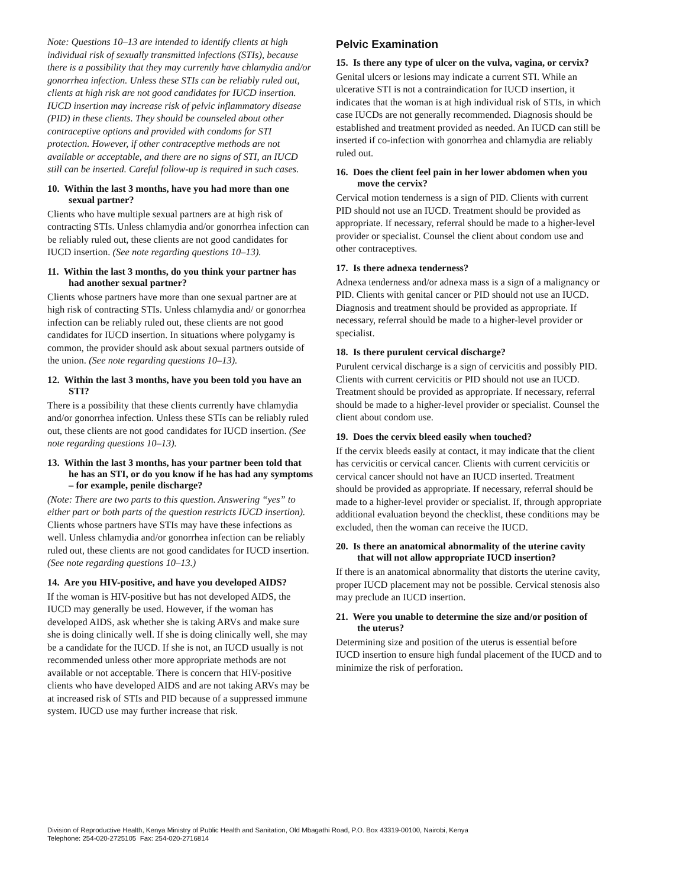Note: Questions 10–13 are intended to identify clients at high individual risk of sexually transmitted infections (STIs), because there is a possibility that they may currently have chlamydia and/or gonorrhea infection. Unless these STIs can be reliably ruled out, clients at high risk are not good candidates for IUCD insertion. IUCD insertion may increase risk of pelvic inflammatory disease (PID) in these clients. They should be counseled about other contraceptive options and provided with condoms for STI protection. However, if other contraceptive methods are not available or acceptable, and there are no signs of STI, an IUCD still can be inserted. Careful follow-up is required in such cases.
10. Within the last 3 months, have you had more than one sexual partner?
Clients who have multiple sexual partners are at high risk of contracting STIs. Unless chlamydia and/or gonorrhea infection can be reliably ruled out, these clients are not good candidates for IUCD insertion. (See note regarding questions 10–13).
11. Within the last 3 months, do you think your partner has had another sexual partner?
Clients whose partners have more than one sexual partner are at high risk of contracting STIs. Unless chlamydia and/ or gonorrhea infection can be reliably ruled out, these clients are not good candidates for IUCD insertion. In situations where polygamy is common, the provider should ask about sexual partners outside of the union. (See note regarding questions 10–13).
12. Within the last 3 months, have you been told you have an STI?
There is a possibility that these clients currently have chlamydia and/or gonorrhea infection. Unless these STIs can be reliably ruled out, these clients are not good candidates for IUCD insertion. (See note regarding questions 10–13).
13. Within the last 3 months, has your partner been told that he has an STI, or do you know if he has had any symptoms – for example, penile discharge?
(Note: There are two parts to this question. Answering “yes” to either part or both parts of the question restricts IUCD insertion).
Clients whose partners have STIs may have these infections as well. Unless chlamydia and/or gonorrhea infection can be reliably ruled out, these clients are not good candidates for IUCD insertion. (See note regarding questions 10–13.)
14. Are you HIV-positive, and have you developed AIDS?
If the woman is HIV-positive but has not developed AIDS, the IUCD may generally be used. However, if the woman has developed AIDS, ask whether she is taking ARVs and make sure she is doing clinically well. If she is doing clinically well, she may be a candidate for the IUCD. If she is not, an IUCD usually is not recommended unless other more appropriate methods are not available or not acceptable. There is concern that HIV-positive clients who have developed AIDS and are not taking ARVs may be at increased risk of STIs and PID because of a suppressed immune system. IUCD use may further increase that risk.
Pelvic Examination
15. Is there any type of ulcer on the vulva, vagina, or cervix?
Genital ulcers or lesions may indicate a current STI. While an ulcerative STI is not a contraindication for IUCD insertion, it indicates that the woman is at high individual risk of STIs, in which case IUCDs are not generally recommended. Diagnosis should be established and treatment provided as needed. An IUCD can still be inserted if co-infection with gonorrhea and chlamydia are reliably ruled out.
16. Does the client feel pain in her lower abdomen when you move the cervix?
Cervical motion tenderness is a sign of PID. Clients with current PID should not use an IUCD. Treatment should be provided as appropriate. If necessary, referral should be made to a higher-level provider or specialist. Counsel the client about condom use and other contraceptives.
17. Is there adnexa tenderness?
Adnexa tenderness and/or adnexa mass is a sign of a malignancy or PID. Clients with genital cancer or PID should not use an IUCD. Diagnosis and treatment should be provided as appropriate. If necessary, referral should be made to a higher-level provider or specialist.
18. Is there purulent cervical discharge?
Purulent cervical discharge is a sign of cervicitis and possibly PID. Clients with current cervicitis or PID should not use an IUCD. Treatment should be provided as appropriate. If necessary, referral should be made to a higher-level provider or specialist. Counsel the client about condom use.
19. Does the cervix bleed easily when touched?
If the cervix bleeds easily at contact, it may indicate that the client has cervicitis or cervical cancer. Clients with current cervicitis or cervical cancer should not have an IUCD inserted. Treatment should be provided as appropriate. If necessary, referral should be made to a higher-level provider or specialist. If, through appropriate additional evaluation beyond the checklist, these conditions may be excluded, then the woman can receive the IUCD.
20. Is there an anatomical abnormality of the uterine cavity that will not allow appropriate IUCD insertion?
If there is an anatomical abnormality that distorts the uterine cavity, proper IUCD placement may not be possible. Cervical stenosis also may preclude an IUCD insertion.
21. Were you unable to determine the size and/or position of the uterus?
Determining size and position of the uterus is essential before IUCD insertion to ensure high fundal placement of the IUCD and to minimize the risk of perforation.
Division of Reproductive Health, Kenya Ministry of Public Health and Sanitation, Old Mbagathi Road, P.O. Box 43319-00100, Nairobi, Kenya
Telephone: 254-020-2725105 Fax: 254-020-2716814